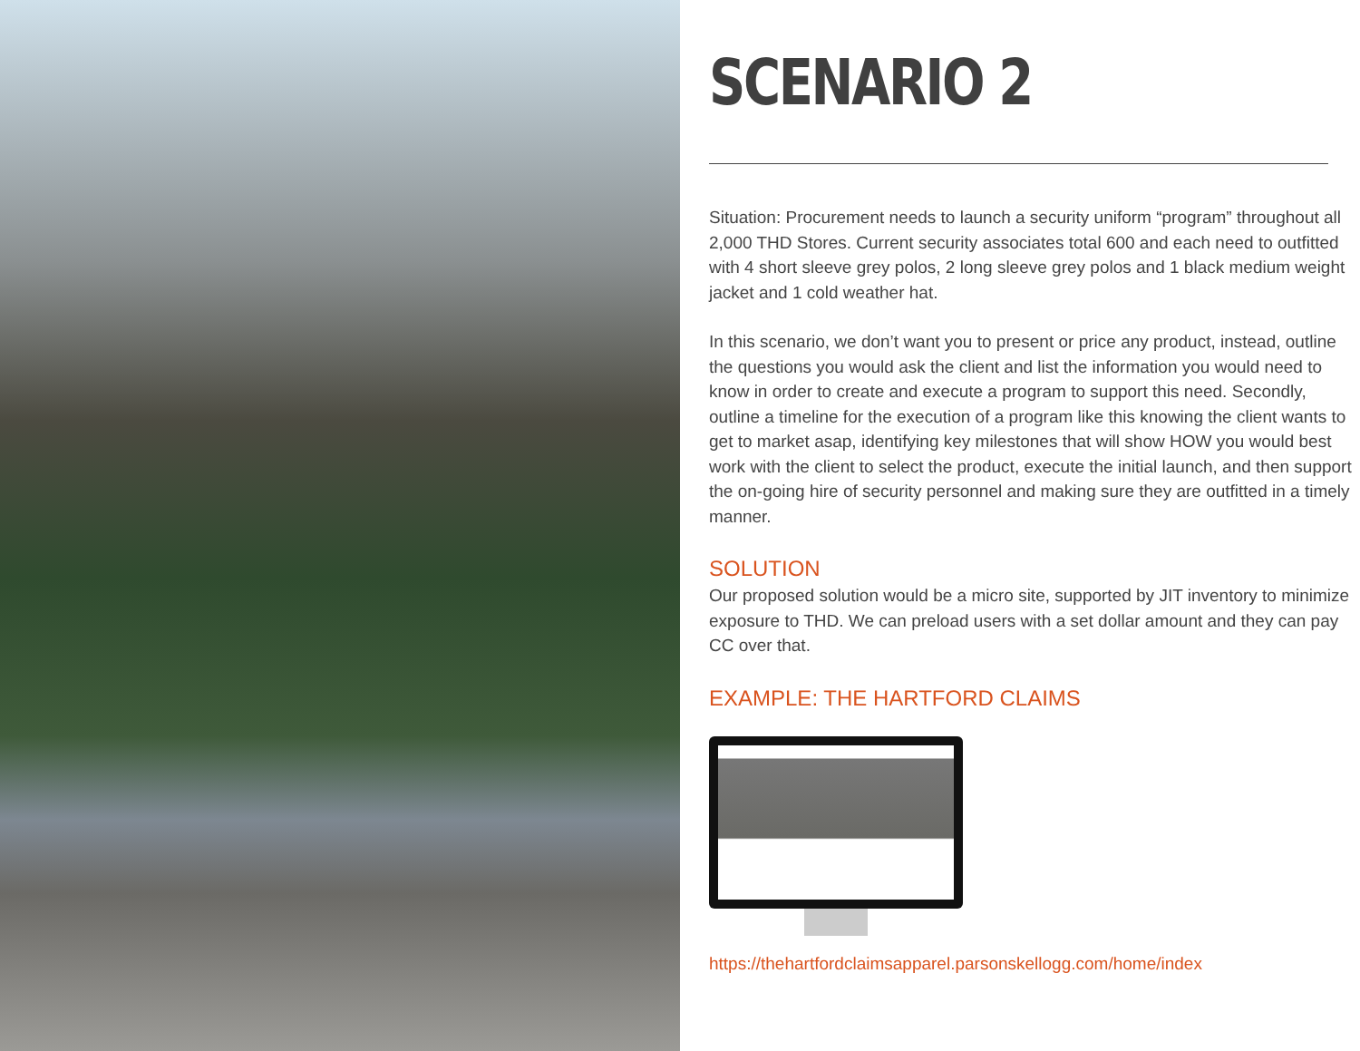SCENARIO 2
Situation: Procurement needs to launch a security uniform “program” throughout all 2,000 THD Stores. Current security associates total 600 and each need to outfitted with 4 short sleeve grey polos, 2 long sleeve grey polos and 1 black medium weight jacket and 1 cold weather hat.
In this scenario, we don’t want you to present or price any product, instead, outline the questions you would ask the client and list the information you would need to know in order to create and execute a program to support this need. Secondly, outline a timeline for the execution of a program like this knowing the client wants to get to market asap, identifying key milestones that will show HOW you would best work with the client to select the product, execute the initial launch, and then support the on-going hire of security personnel and making sure they are outfitted in a timely manner.
SOLUTION
Our proposed solution would be a micro site, supported by JIT inventory to minimize exposure to THD. We can preload users with a set dollar amount and they can pay CC over that.
EXAMPLE: THE HARTFORD CLAIMS
https://thehartfordclaimsapparel.parsonskellogg.com/home/index